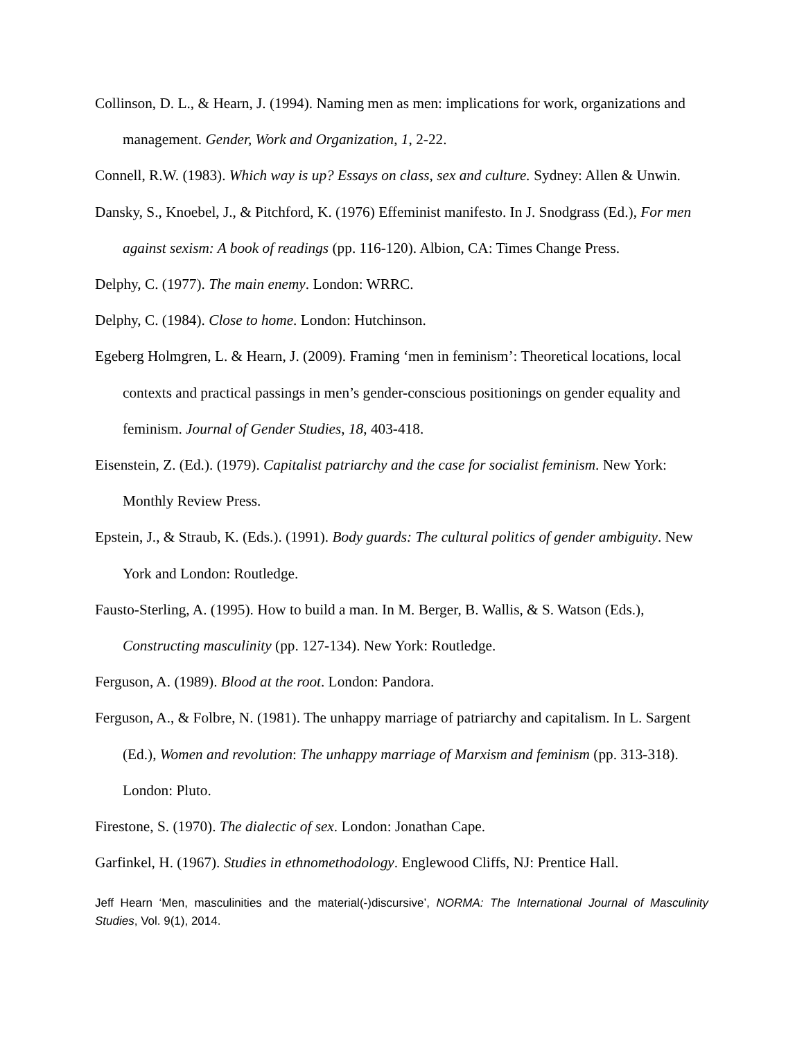Collinson, D. L., & Hearn, J. (1994). Naming men as men: implications for work, organizations and management. Gender, Work and Organization, 1, 2-22.
Connell, R.W. (1983). Which way is up? Essays on class, sex and culture. Sydney: Allen & Unwin.
Dansky, S., Knoebel, J., & Pitchford, K. (1976) Effeminist manifesto. In J. Snodgrass (Ed.), For men against sexism: A book of readings (pp. 116-120). Albion, CA: Times Change Press.
Delphy, C. (1977). The main enemy. London: WRRC.
Delphy, C. (1984). Close to home. London: Hutchinson.
Egeberg Holmgren, L. & Hearn, J. (2009). Framing ‘men in feminism’: Theoretical locations, local contexts and practical passings in men’s gender-conscious positionings on gender equality and feminism. Journal of Gender Studies, 18, 403-418.
Eisenstein, Z. (Ed.). (1979). Capitalist patriarchy and the case for socialist feminism. New York: Monthly Review Press.
Epstein, J., & Straub, K. (Eds.). (1991). Body guards: The cultural politics of gender ambiguity. New York and London: Routledge.
Fausto-Sterling, A. (1995). How to build a man. In M. Berger, B. Wallis, & S. Watson (Eds.), Constructing masculinity (pp. 127-134). New York: Routledge.
Ferguson, A. (1989). Blood at the root. London: Pandora.
Ferguson, A., & Folbre, N. (1981). The unhappy marriage of patriarchy and capitalism. In L. Sargent (Ed.), Women and revolution: The unhappy marriage of Marxism and feminism (pp. 313-318). London: Pluto.
Firestone, S. (1970). The dialectic of sex. London: Jonathan Cape.
Garfinkel, H. (1967). Studies in ethnomethodology. Englewood Cliffs, NJ: Prentice Hall.
Jeff Hearn ‘Men, masculinities and the material(-)discursive’, NORMA: The International Journal of Masculinity Studies, Vol. 9(1), 2014.